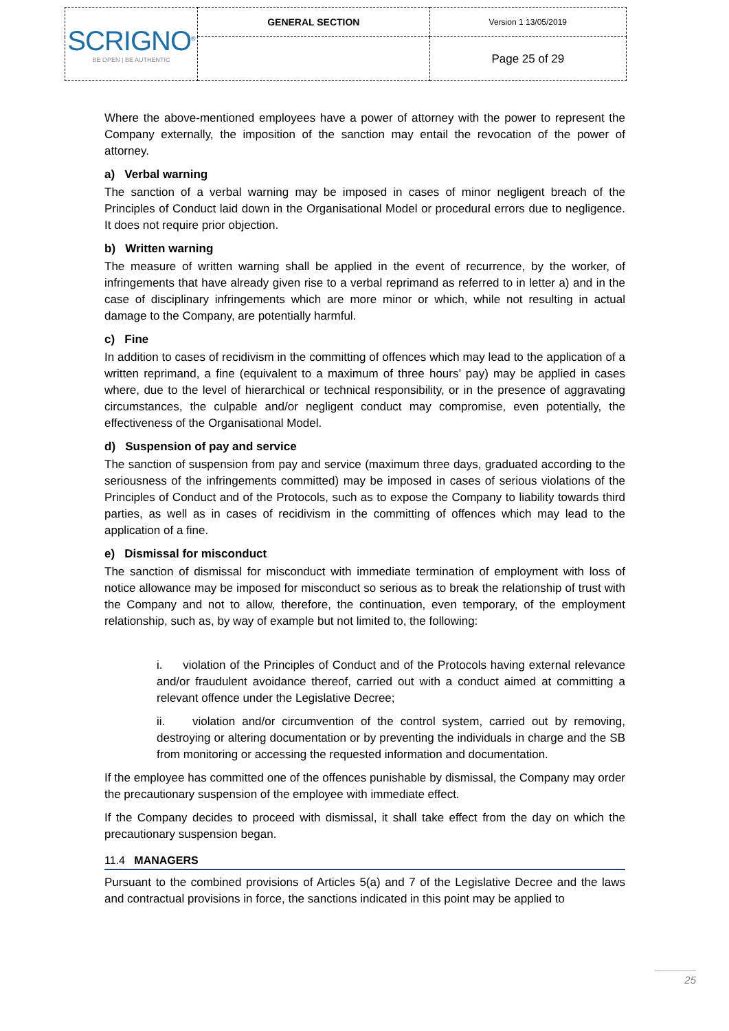| SCRIGNO<sup>®</sup> BE OPEN / BE AUTHENTIC | GENERAL SECTION | Version 1 13/05/2019 |
| | | Page 25 of 29 |
Where the above-mentioned employees have a power of attorney with the power to represent the Company externally, the imposition of the sanction may entail the revocation of the power of attorney.
a) Verbal warning
The sanction of a verbal warning may be imposed in cases of minor negligent breach of the Principles of Conduct laid down in the Organisational Model or procedural errors due to negligence. It does not require prior objection.
b) Written warning
The measure of written warning shall be applied in the event of recurrence, by the worker, of infringements that have already given rise to a verbal reprimand as referred to in letter a) and in the case of disciplinary infringements which are more minor or which, while not resulting in actual damage to the Company, are potentially harmful.
c) Fine
In addition to cases of recidivism in the committing of offences which may lead to the application of a written reprimand, a fine (equivalent to a maximum of three hours’ pay) may be applied in cases where, due to the level of hierarchical or technical responsibility, or in the presence of aggravating circumstances, the culpable and/or negligent conduct may compromise, even potentially, the effectiveness of the Organisational Model.
d) Suspension of pay and service
The sanction of suspension from pay and service (maximum three days, graduated according to the seriousness of the infringements committed) may be imposed in cases of serious violations of the Principles of Conduct and of the Protocols, such as to expose the Company to liability towards third parties, as well as in cases of recidivism in the committing of offences which may lead to the application of a fine.
e) Dismissal for misconduct
The sanction of dismissal for misconduct with immediate termination of employment with loss of notice allowance may be imposed for misconduct so serious as to break the relationship of trust with the Company and not to allow, therefore, the continuation, even temporary, of the employment relationship, such as, by way of example but not limited to, the following:
i. violation of the Principles of Conduct and of the Protocols having external relevance and/or fraudulent avoidance thereof, carried out with a conduct aimed at committing a relevant offence under the Legislative Decree;
ii. violation and/or circumvention of the control system, carried out by removing, destroying or altering documentation or by preventing the individuals in charge and the SB from monitoring or accessing the requested information and documentation.
If the employee has committed one of the offences punishable by dismissal, the Company may order the precautionary suspension of the employee with immediate effect.
If the Company decides to proceed with dismissal, it shall take effect from the day on which the precautionary suspension began.
11.4 MANAGERS
Pursuant to the combined provisions of Articles 5(a) and 7 of the Legislative Decree and the laws and contractual provisions in force, the sanctions indicated in this point may be applied to
25